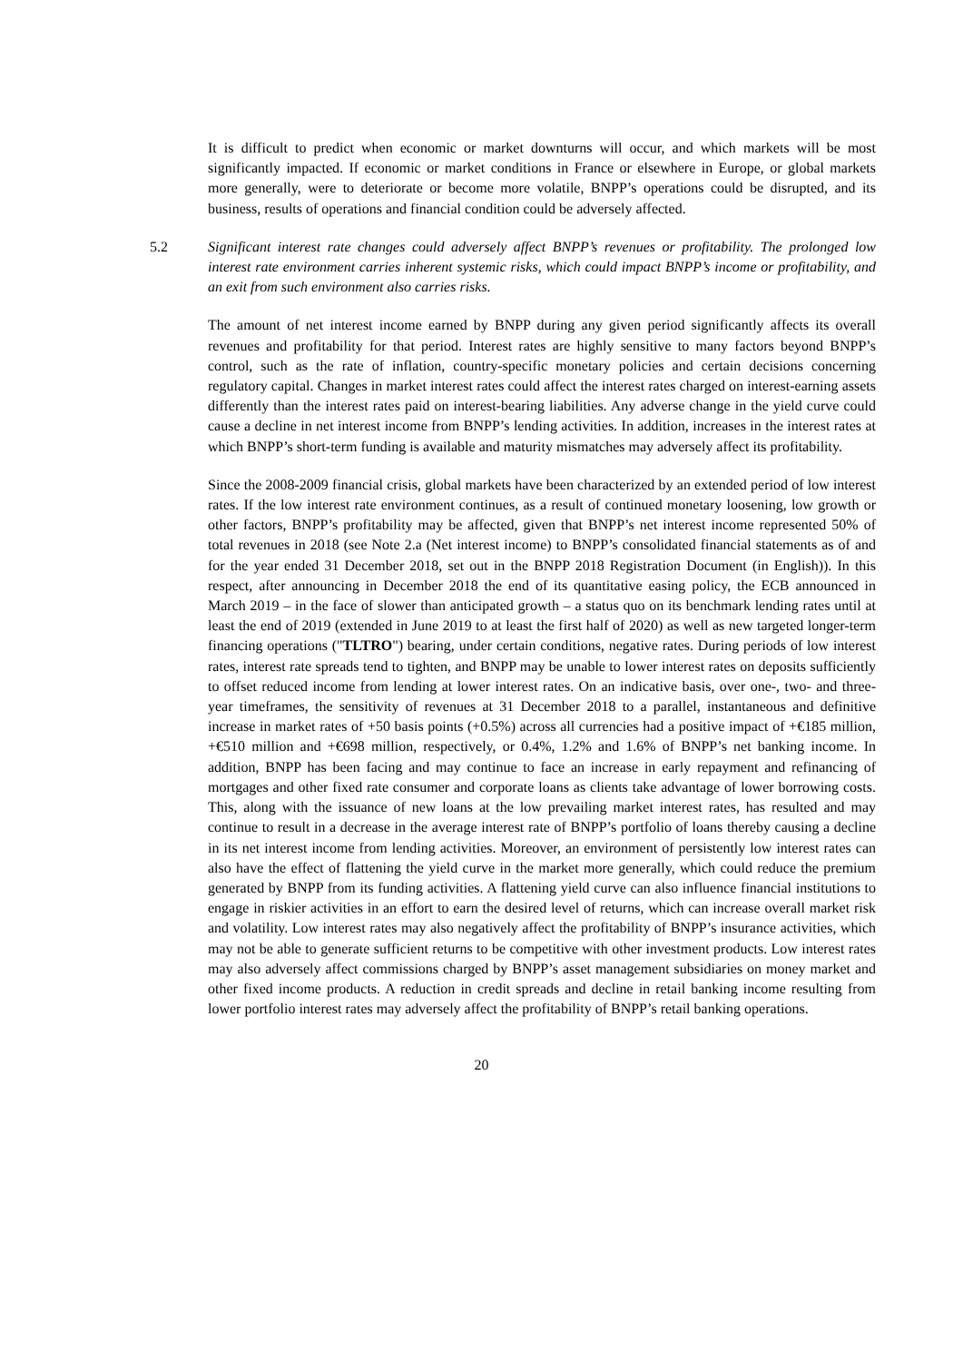It is difficult to predict when economic or market downturns will occur, and which markets will be most significantly impacted. If economic or market conditions in France or elsewhere in Europe, or global markets more generally, were to deteriorate or become more volatile, BNPP’s operations could be disrupted, and its business, results of operations and financial condition could be adversely affected.
5.2 Significant interest rate changes could adversely affect BNPP’s revenues or profitability. The prolonged low interest rate environment carries inherent systemic risks, which could impact BNPP’s income or profitability, and an exit from such environment also carries risks.
The amount of net interest income earned by BNPP during any given period significantly affects its overall revenues and profitability for that period. Interest rates are highly sensitive to many factors beyond BNPP’s control, such as the rate of inflation, country-specific monetary policies and certain decisions concerning regulatory capital. Changes in market interest rates could affect the interest rates charged on interest-earning assets differently than the interest rates paid on interest-bearing liabilities. Any adverse change in the yield curve could cause a decline in net interest income from BNPP’s lending activities. In addition, increases in the interest rates at which BNPP’s short-term funding is available and maturity mismatches may adversely affect its profitability.
Since the 2008-2009 financial crisis, global markets have been characterized by an extended period of low interest rates. If the low interest rate environment continues, as a result of continued monetary loosening, low growth or other factors, BNPP’s profitability may be affected, given that BNPP’s net interest income represented 50% of total revenues in 2018 (see Note 2.a (Net interest income) to BNPP’s consolidated financial statements as of and for the year ended 31 December 2018, set out in the BNPP 2018 Registration Document (in English)). In this respect, after announcing in December 2018 the end of its quantitative easing policy, the ECB announced in March 2019 – in the face of slower than anticipated growth – a status quo on its benchmark lending rates until at least the end of 2019 (extended in June 2019 to at least the first half of 2020) as well as new targeted longer-term financing operations ("TLTRO") bearing, under certain conditions, negative rates. During periods of low interest rates, interest rate spreads tend to tighten, and BNPP may be unable to lower interest rates on deposits sufficiently to offset reduced income from lending at lower interest rates. On an indicative basis, over one-, two- and three-year timeframes, the sensitivity of revenues at 31 December 2018 to a parallel, instantaneous and definitive increase in market rates of +50 basis points (+0.5%) across all currencies had a positive impact of +€185 million, +€510 million and +€698 million, respectively, or 0.4%, 1.2% and 1.6% of BNPP’s net banking income. In addition, BNPP has been facing and may continue to face an increase in early repayment and refinancing of mortgages and other fixed rate consumer and corporate loans as clients take advantage of lower borrowing costs. This, along with the issuance of new loans at the low prevailing market interest rates, has resulted and may continue to result in a decrease in the average interest rate of BNPP’s portfolio of loans thereby causing a decline in its net interest income from lending activities. Moreover, an environment of persistently low interest rates can also have the effect of flattening the yield curve in the market more generally, which could reduce the premium generated by BNPP from its funding activities. A flattening yield curve can also influence financial institutions to engage in riskier activities in an effort to earn the desired level of returns, which can increase overall market risk and volatility. Low interest rates may also negatively affect the profitability of BNPP’s insurance activities, which may not be able to generate sufficient returns to be competitive with other investment products. Low interest rates may also adversely affect commissions charged by BNPP’s asset management subsidiaries on money market and other fixed income products. A reduction in credit spreads and decline in retail banking income resulting from lower portfolio interest rates may adversely affect the profitability of BNPP’s retail banking operations.
20